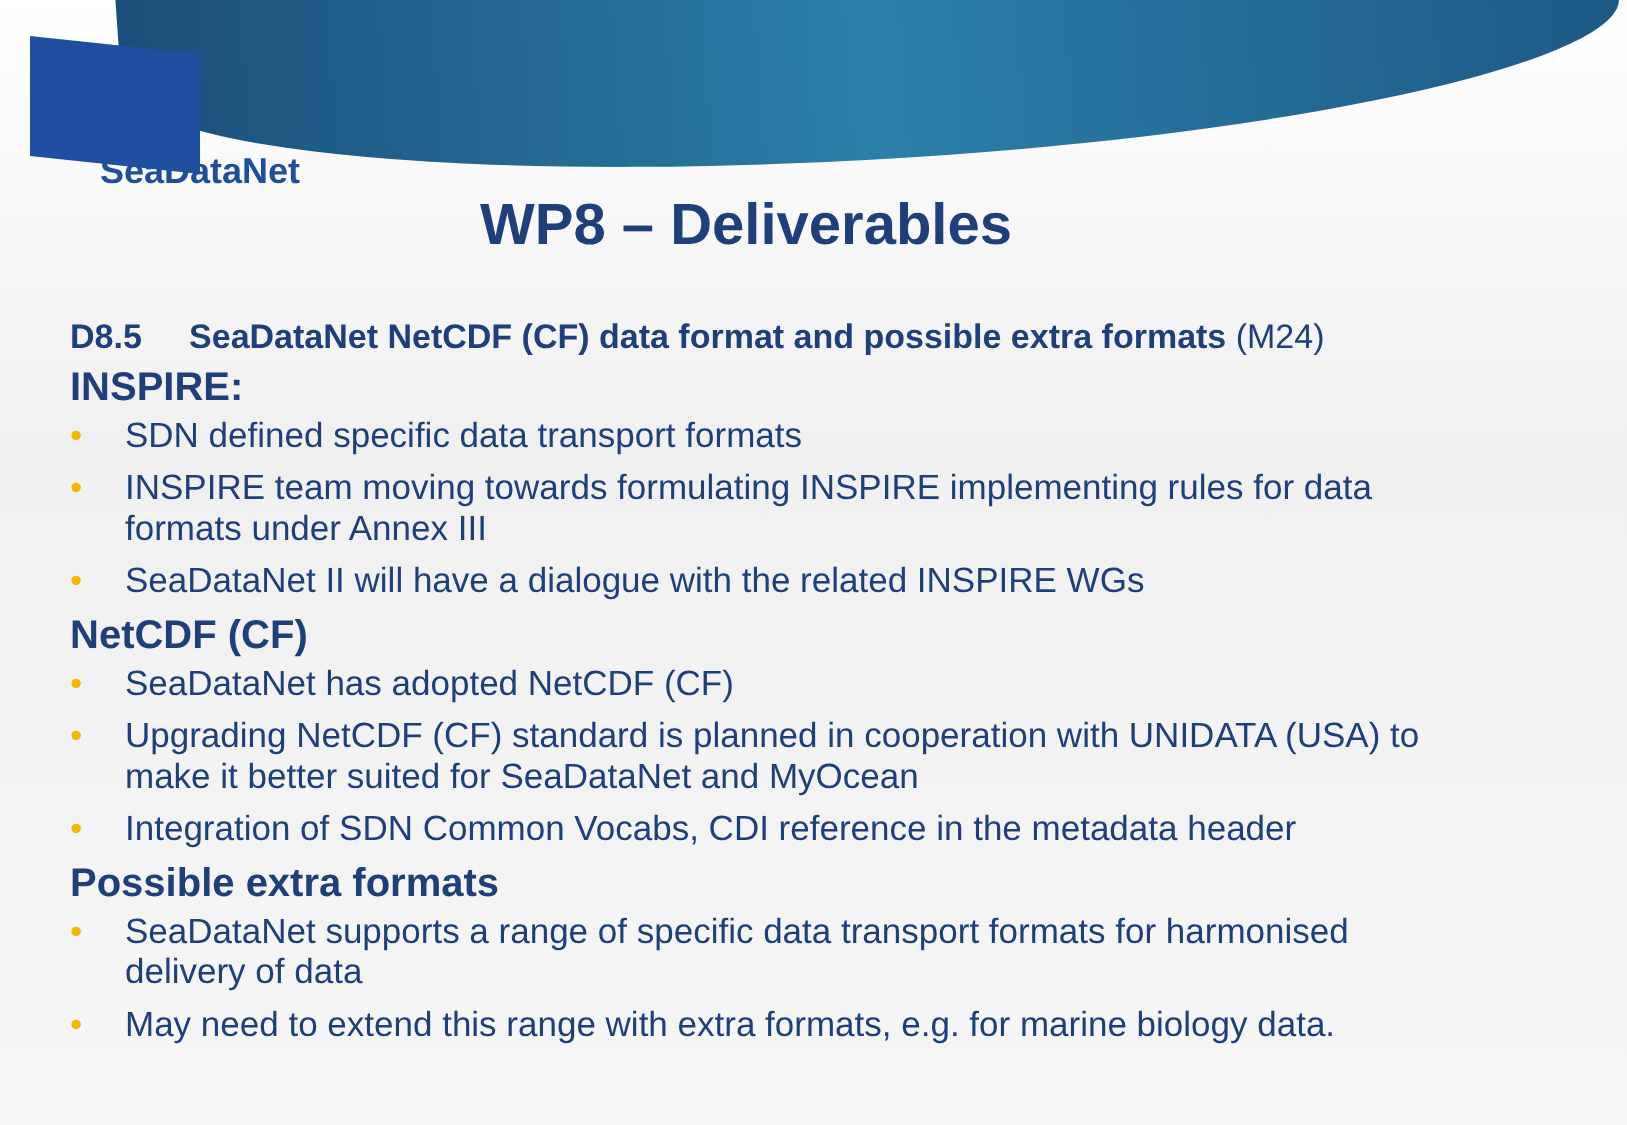SeaDataNet
WP8 – Deliverables
D8.5 SeaDataNet NetCDF (CF) data format and possible extra formats (M24)
INSPIRE:
• SDN defined specific data transport formats
• INSPIRE team moving towards formulating INSPIRE implementing rules for data formats under Annex III
• SeaDataNet II will have a dialogue with the related INSPIRE WGs
NetCDF (CF)
• SeaDataNet has adopted NetCDF (CF)
• Upgrading NetCDF (CF) standard is planned in cooperation with UNIDATA (USA) to make it better suited for SeaDataNet and MyOcean
• Integration of SDN Common Vocabs, CDI reference in the metadata header
Possible extra formats
• SeaDataNet supports a range of specific data transport formats for harmonised delivery of data
• May need to extend this range with extra formats, e.g. for marine biology data.